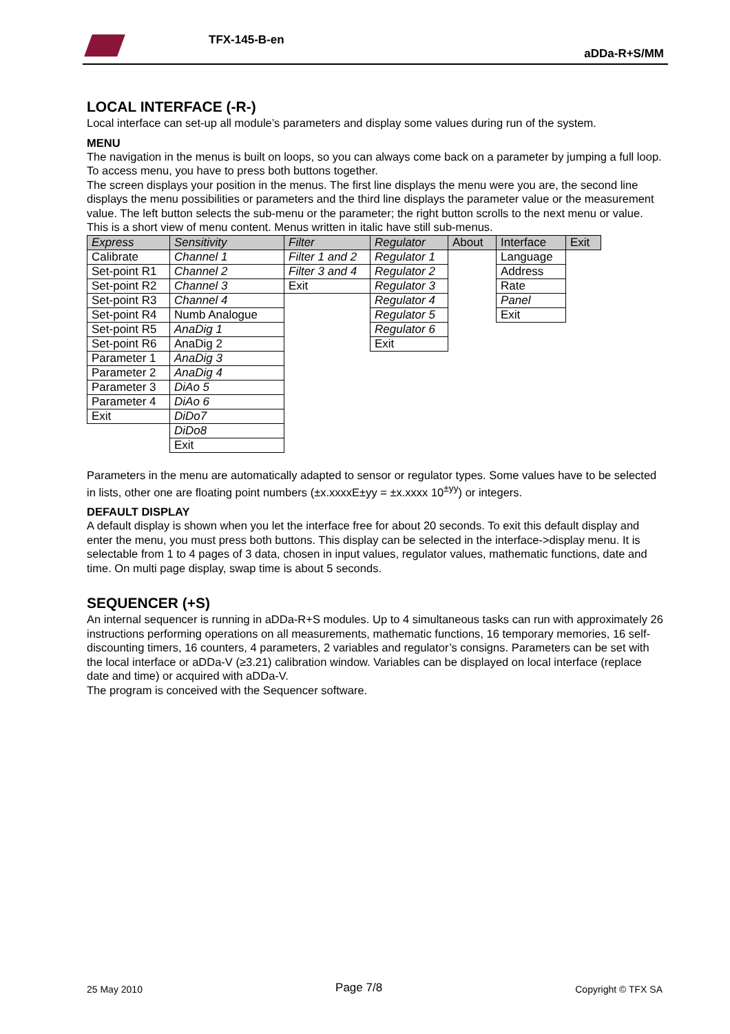TFX-145-B-en
aDDa-R+S/MM
LOCAL INTERFACE (-R-)
Local interface can set-up all module’s parameters and display some values during run of the system.
MENU
The navigation in the menus is built on loops, so you can always come back on a parameter by jumping a full loop. To access menu, you have to press both buttons together.
The screen displays your position in the menus. The first line displays the menu were you are, the second line displays the menu possibilities or parameters and the third line displays the parameter value or the measurement value. The left button selects the sub-menu or the parameter; the right button scrolls to the next menu or value.
This is a short view of menu content. Menus written in italic have still sub-menus.
| Express | Sensitivity | Filter | Regulator | About | Interface | Exit |
| Calibrate | Channel 1 | Filter 1 and 2 | Regulator 1 | | Language | |
| Set-point R1 | Channel 2 | Filter 3 and 4 | Regulator 2 | | Address | |
| Set-point R2 | Channel 3 | Exit | Regulator 3 | | Rate | |
| Set-point R3 | Channel 4 | | Regulator 4 | | Panel | |
| Set-point R4 | Numb Analogue | | Regulator 5 | | Exit | |
| Set-point R5 | AnaDig 1 | | Regulator 6 | | | |
| Set-point R6 | AnaDig 2 | | Exit | | | |
| Parameter 1 | AnaDig 3 | | | | | |
| Parameter 2 | AnaDig 4 | | | | | |
| Parameter 3 | DiAo 5 | | | | | |
| Parameter 4 | DiAo 6 | | | | | |
| Exit | DiDo7 | | | | | |
| | DiDo8 | | | | | |
| | Exit | | | | | |
Parameters in the menu are automatically adapted to sensor or regulator types. Some values have to be selected in lists, other one are floating point numbers (±x.xxxxE±yy = ±x.xxxx 10<sup>±yy</sup>) or integers.
DEFAULT DISPLAY
A default display is shown when you let the interface free for about 20 seconds. To exit this default display and enter the menu, you must press both buttons. This display can be selected in the interface->display menu. It is selectable from 1 to 4 pages of 3 data, chosen in input values, regulator values, mathematic functions, date and time. On multi page display, swap time is about 5 seconds.
SEQUENCER (+S)
An internal sequencer is running in aDDa-R+S modules. Up to 4 simultaneous tasks can run with approximately 26 instructions performing operations on all measurements, mathematic functions, 16 temporary memories, 16 self-discounting timers, 16 counters, 4 parameters, 2 variables and regulator’s consigns. Parameters can be set with the local interface or aDDa-V (≥3.21) calibration window. Variables can be displayed on local interface (replace date and time) or acquired with aDDa-V.
The program is conceived with the Sequencer software.
25 May 2010 Page 7/8 Copyright © TFX SA